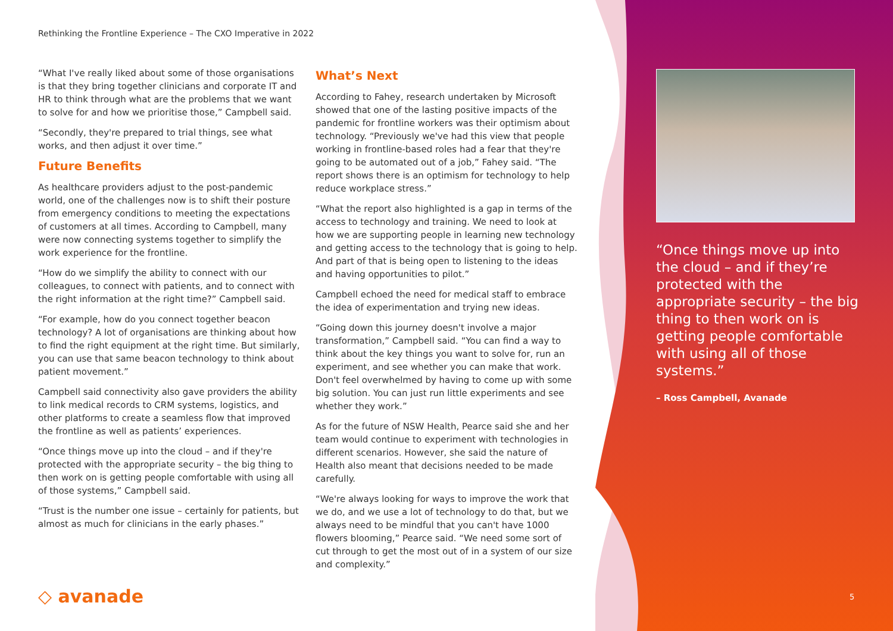Rethinking the Frontline Experience – The CXO Imperative in 2022
“What I've really liked about some of those organisations is that they bring together clinicians and corporate IT and HR to think through what are the problems that we want to solve for and how we prioritise those,” Campbell said.
“Secondly, they're prepared to trial things, see what works, and then adjust it over time.”
Future Benefits
As healthcare providers adjust to the post-pandemic world, one of the challenges now is to shift their posture from emergency conditions to meeting the expectations of customers at all times. According to Campbell, many were now connecting systems together to simplify the work experience for the frontline.
“How do we simplify the ability to connect with our colleagues, to connect with patients, and to connect with the right information at the right time?” Campbell said.
“For example, how do you connect together beacon technology? A lot of organisations are thinking about how to find the right equipment at the right time. But similarly, you can use that same beacon technology to think about patient movement.”
Campbell said connectivity also gave providers the ability to link medical records to CRM systems, logistics, and other platforms to create a seamless flow that improved the frontline as well as patients’ experiences.
“Once things move up into the cloud – and if they're protected with the appropriate security – the big thing to then work on is getting people comfortable with using all of those systems,” Campbell said.
“Trust is the number one issue – certainly for patients, but almost as much for clinicians in the early phases.”
What’s Next
According to Fahey, research undertaken by Microsoft showed that one of the lasting positive impacts of the pandemic for frontline workers was their optimism about technology. “Previously we've had this view that people working in frontline-based roles had a fear that they're going to be automated out of a job,” Fahey said. “The report shows there is an optimism for technology to help reduce workplace stress.”
“What the report also highlighted is a gap in terms of the access to technology and training. We need to look at how we are supporting people in learning new technology and getting access to the technology that is going to help. And part of that is being open to listening to the ideas and having opportunities to pilot.”
Campbell echoed the need for medical staff to embrace the idea of experimentation and trying new ideas.
“Going down this journey doesn't involve a major transformation,” Campbell said. “You can find a way to think about the key things you want to solve for, run an experiment, and see whether you can make that work. Don't feel overwhelmed by having to come up with some big solution. You can just run little experiments and see whether they work.”
As for the future of NSW Health, Pearce said she and her team would continue to experiment with technologies in different scenarios. However, she said the nature of Health also meant that decisions needed to be made carefully.
“We're always looking for ways to improve the work that we do, and we use a lot of technology to do that, but we always need to be mindful that you can't have 1000 flowers blooming,” Pearce said. “We need some sort of cut through to get the most out of in a system of our size and complexity.”
“Once things move up into the cloud – and if they’re protected with the appropriate security – the big thing to then work on is getting people comfortable with using all of those systems.”
– Ross Campbell, Avanade
◇ avanade 5